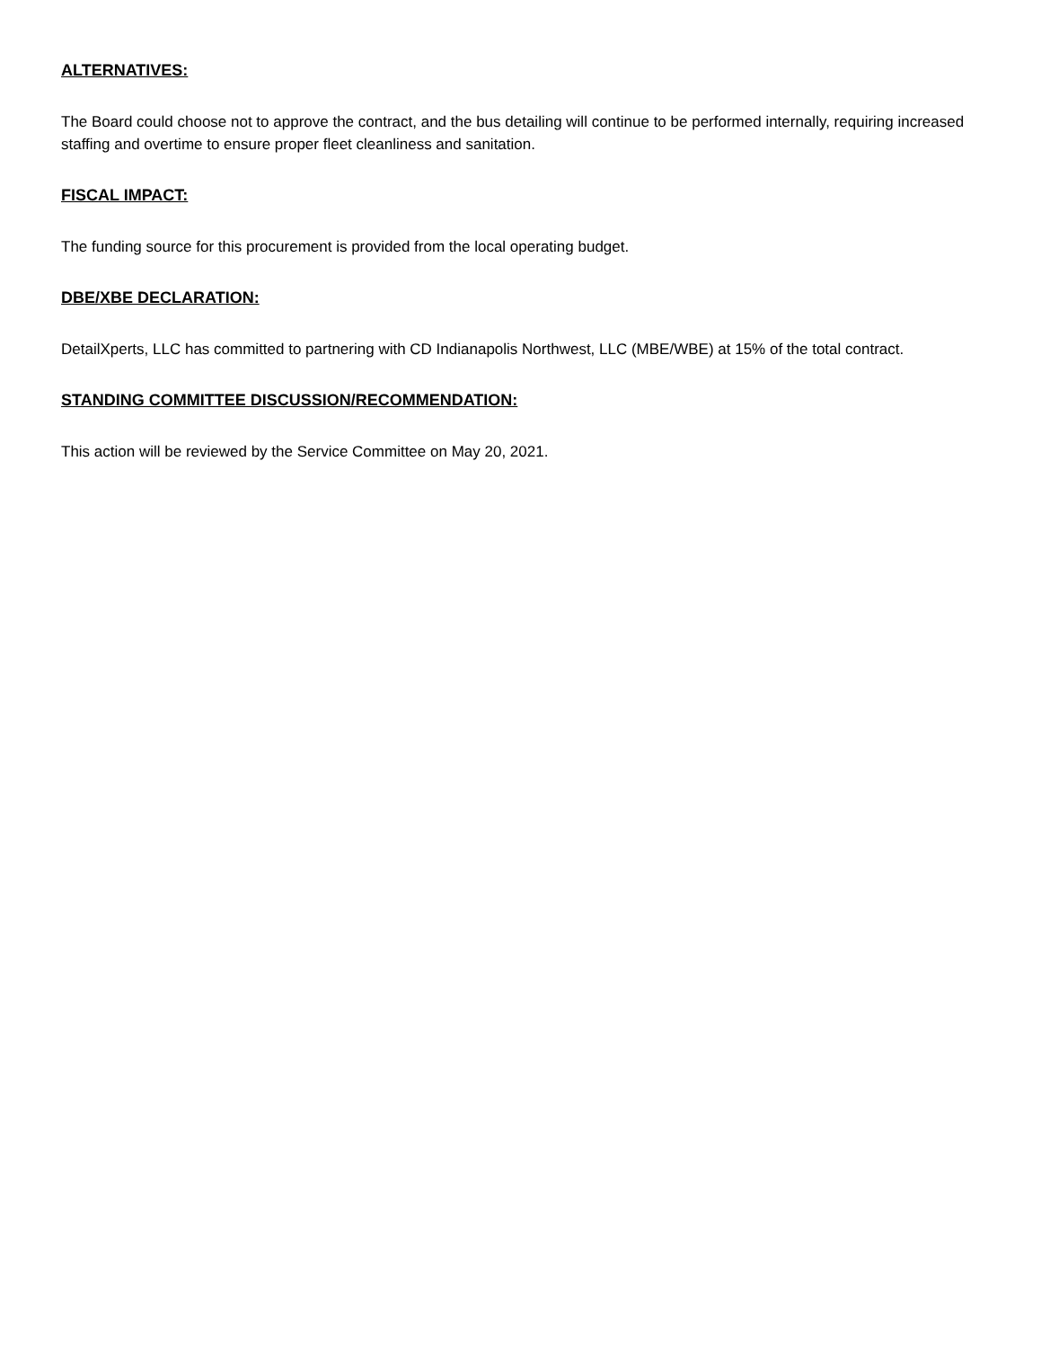ALTERNATIVES:
The Board could choose not to approve the contract, and the bus detailing will continue to be performed internally, requiring increased staffing and overtime to ensure proper fleet cleanliness and sanitation.
FISCAL IMPACT:
The funding source for this procurement is provided from the local operating budget.
DBE/XBE DECLARATION:
DetailXperts, LLC has committed to partnering with CD Indianapolis Northwest, LLC (MBE/WBE) at 15% of the total contract.
STANDING COMMITTEE DISCUSSION/RECOMMENDATION:
This action will be reviewed by the Service Committee on May 20, 2021.